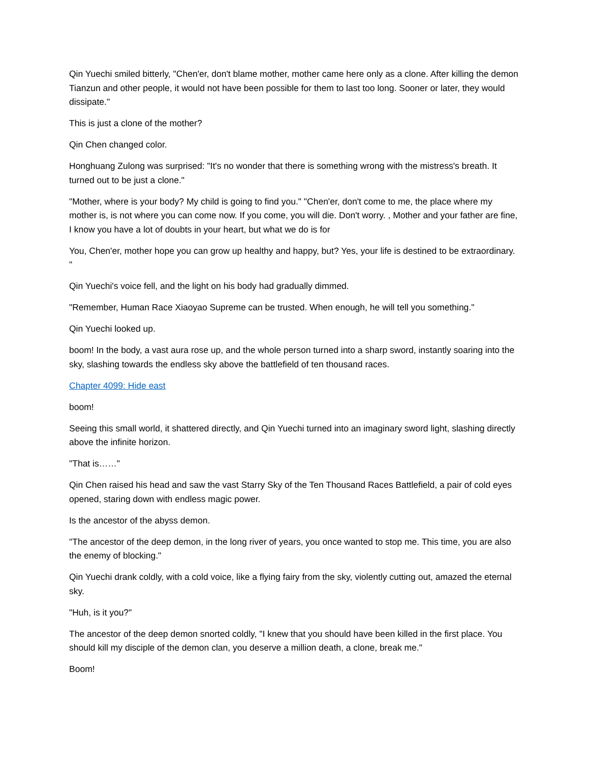Qin Yuechi smiled bitterly, "Chen'er, don't blame mother, mother came here only as a clone. After killing the demon Tianzun and other people, it would not have been possible for them to last too long. Sooner or later, they would dissipate."
This is just a clone of the mother?
Qin Chen changed color.
Honghuang Zulong was surprised: "It's no wonder that there is something wrong with the mistress's breath. It turned out to be just a clone."
"Mother, where is your body? My child is going to find you." "Chen'er, don't come to me, the place where my mother is, is not where you can come now. If you come, you will die. Don't worry. , Mother and your father are fine, I know you have a lot of doubts in your heart, but what we do is for
You, Chen'er, mother hope you can grow up healthy and happy, but? Yes, your life is destined to be extraordinary. "
Qin Yuechi's voice fell, and the light on his body had gradually dimmed.
"Remember, Human Race Xiaoyao Supreme can be trusted. When enough, he will tell you something."
Qin Yuechi looked up.
boom! In the body, a vast aura rose up, and the whole person turned into a sharp sword, instantly soaring into the sky, slashing towards the endless sky above the battlefield of ten thousand races.
Chapter 4099: Hide east
boom!
Seeing this small world, it shattered directly, and Qin Yuechi turned into an imaginary sword light, slashing directly above the infinite horizon.
"That is……"
Qin Chen raised his head and saw the vast Starry Sky of the Ten Thousand Races Battlefield, a pair of cold eyes opened, staring down with endless magic power.
Is the ancestor of the abyss demon.
"The ancestor of the deep demon, in the long river of years, you once wanted to stop me. This time, you are also the enemy of blocking."
Qin Yuechi drank coldly, with a cold voice, like a flying fairy from the sky, violently cutting out, amazed the eternal sky.
"Huh, is it you?"
The ancestor of the deep demon snorted coldly, "I knew that you should have been killed in the first place. You should kill my disciple of the demon clan, you deserve a million death, a clone, break me."
Boom!